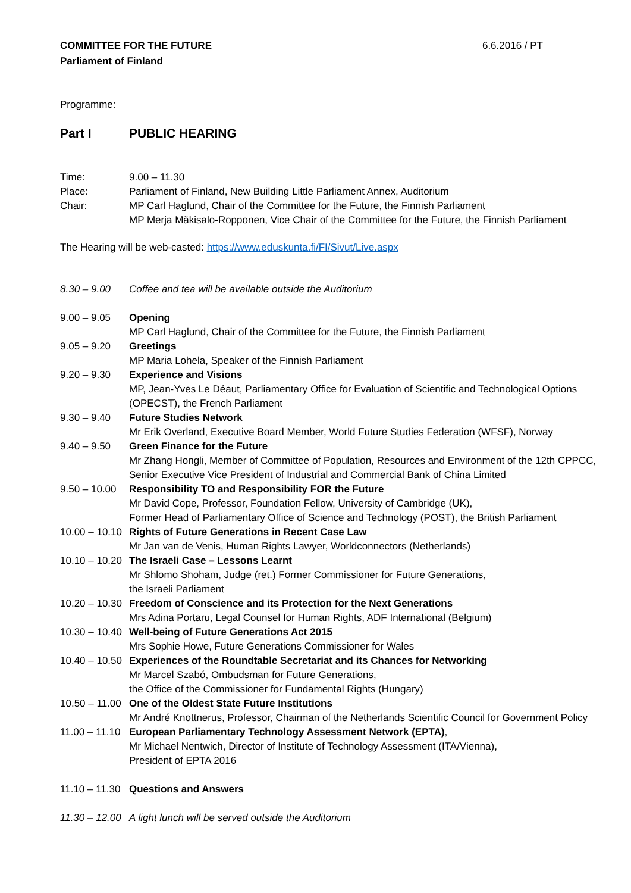COMMITTEE FOR THE FUTURE
Parliament of Finland
6.6.2016 / PT
Programme:
| Part I | PUBLIC HEARING |
| Time: | 9.00 – 11.30 |
| Place: | Parliament of Finland, New Building Little Parliament Annex, Auditorium |
| Chair: | MP Carl Haglund, Chair of the Committee for the Future, the Finnish Parliament MP Merja Mäkisalo-Ropponen, Vice Chair of the Committee for the Future, the Finnish Parliament |
The Hearing will be web-casted: https://www.eduskunta.fi/FI/Sivut/Live.aspx
| 8.30 – 9.00 | Coffee and tea will be available outside the Auditorium |
| 9.00 – 9.05 | Opening MP Carl Haglund, Chair of the Committee for the Future, the Finnish Parliament |
| 9.05 – 9.20 | Greetings MP Maria Lohela, Speaker of the Finnish Parliament |
| 9.20 – 9.30 | Experience and Visions MP, Jean-Yves Le Déaut, Parliamentary Office for Evaluation of Scientific and Technological Options (OPECST), the French Parliament |
| 9.30 – 9.40 | Future Studies Network Mr Erik Overland, Executive Board Member, World Future Studies Federation (WFSF), Norway |
| 9.40 – 9.50 | Green Finance for the Future Mr Zhang Hongli, Member of Committee of Population, Resources and Environment of the 12th CPPCC, Senior Executive Vice President of Industrial and Commercial Bank of China Limited |
| 9.50 – 10.00 | Responsibility TO and Responsibility FOR the Future Mr David Cope, Professor, Foundation Fellow, University of Cambridge (UK), Former Head of Parliamentary Office of Science and Technology (POST), the British Parliament |
| 10.00 – 10.10 | Rights of Future Generations in Recent Case Law Mr Jan van de Venis, Human Rights Lawyer, Worldconnectors (Netherlands) |
| 10.10 – 10.20 | The Israeli Case – Lessons Learnt Mr Shlomo Shoham, Judge (ret.) Former Commissioner for Future Generations, the Israeli Parliament |
| 10.20 – 10.30 | Freedom of Conscience and its Protection for the Next Generations Mrs Adina Portaru, Legal Counsel for Human Rights, ADF International (Belgium) |
| 10.30 – 10.40 | Well-being of Future Generations Act 2015 Mrs Sophie Howe, Future Generations Commissioner for Wales |
| 10.40 – 10.50 | Experiences of the Roundtable Secretariat and its Chances for Networking Mr Marcel Szabó, Ombudsman for Future Generations, the Office of the Commissioner for Fundamental Rights (Hungary) |
| 10.50 – 11.00 | One of the Oldest State Future Institutions Mr André Knottnerus, Professor, Chairman of the Netherlands Scientific Council for Government Policy |
| 11.00 – 11.10 | European Parliamentary Technology Assessment Network (EPTA) , Mr Michael Nentwich, Director of Institute of Technology Assessment (ITA/Vienna), President of EPTA 2016 |
| 11.10 – 11.30 | Questions and Answers |
| 11.30 – 12.00 | A light lunch will be served outside the Auditorium |